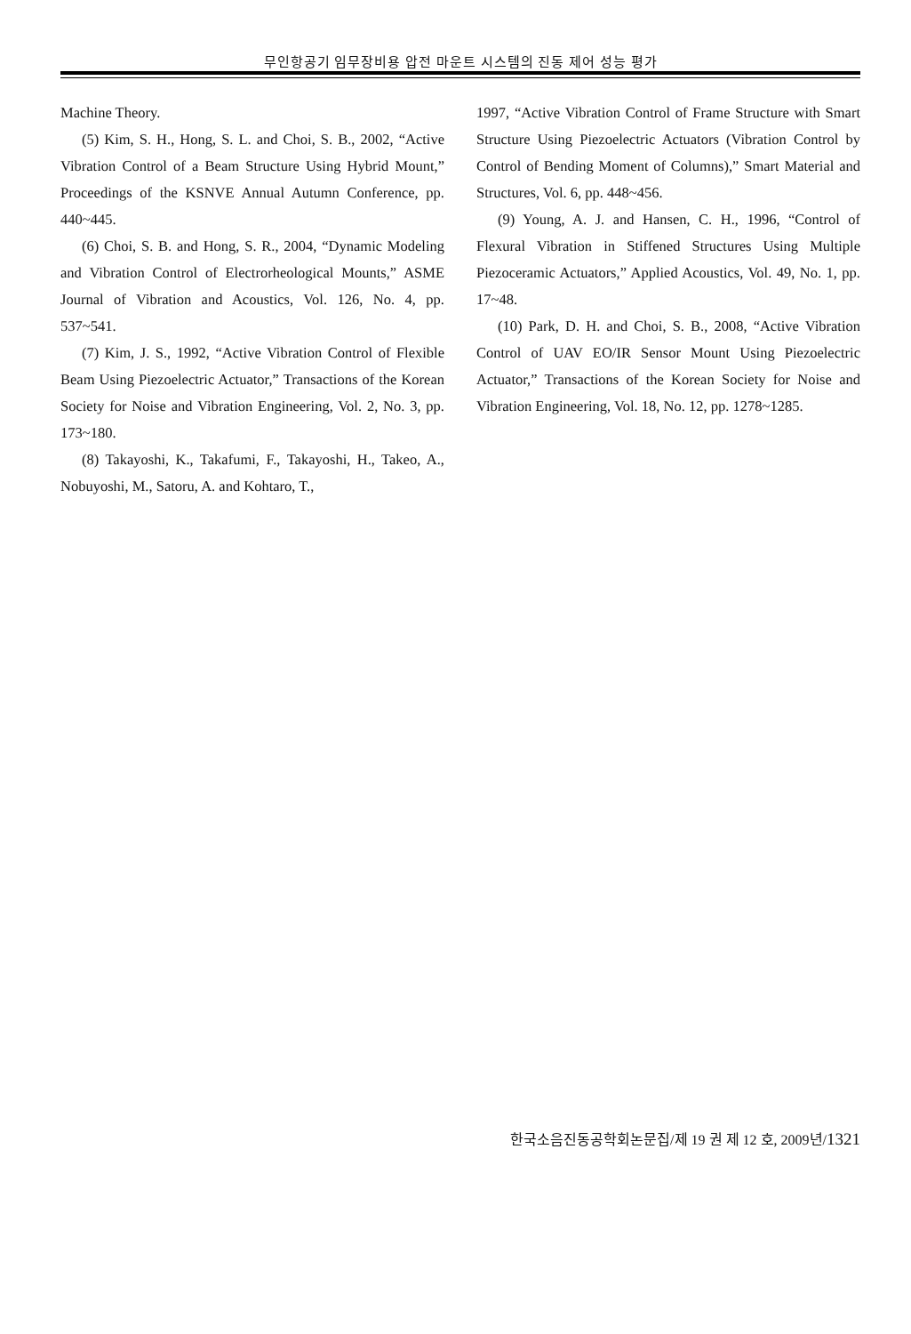무인항공기 임무장비용 압전 마운트 시스템의 진동 제어 성능 평가
Machine Theory.
(5) Kim, S. H., Hong, S. L. and Choi, S. B., 2002, “Active Vibration Control of a Beam Structure Using Hybrid Mount,” Proceedings of the KSNVE Annual Autumn Conference, pp. 440~445.
(6) Choi, S. B. and Hong, S. R., 2004, “Dynamic Modeling and Vibration Control of Electrorheological Mounts,” ASME Journal of Vibration and Acoustics, Vol. 126, No. 4, pp. 537~541.
(7) Kim, J. S., 1992, “Active Vibration Control of Flexible Beam Using Piezoelectric Actuator,” Transactions of the Korean Society for Noise and Vibration Engineering, Vol. 2, No. 3, pp. 173~180.
(8) Takayoshi, K., Takafumi, F., Takayoshi, H., Takeo, A., Nobuyoshi, M., Satoru, A. and Kohtaro, T.,
1997, “Active Vibration Control of Frame Structure with Smart Structure Using Piezoelectric Actuators (Vibration Control by Control of Bending Moment of Columns),” Smart Material and Structures, Vol. 6, pp. 448~456.
(9) Young, A. J. and Hansen, C. H., 1996, “Control of Flexural Vibration in Stiffened Structures Using Multiple Piezoceramic Actuators,” Applied Acoustics, Vol. 49, No. 1, pp. 17~48.
(10) Park, D. H. and Choi, S. B., 2008, “Active Vibration Control of UAV EO/IR Sensor Mount Using Piezoelectric Actuator,” Transactions of the Korean Society for Noise and Vibration Engineering, Vol. 18, No. 12, pp. 1278~1285.
한국소음진동공학회논문집/제 19 권 제 12 호, 2009년/1321